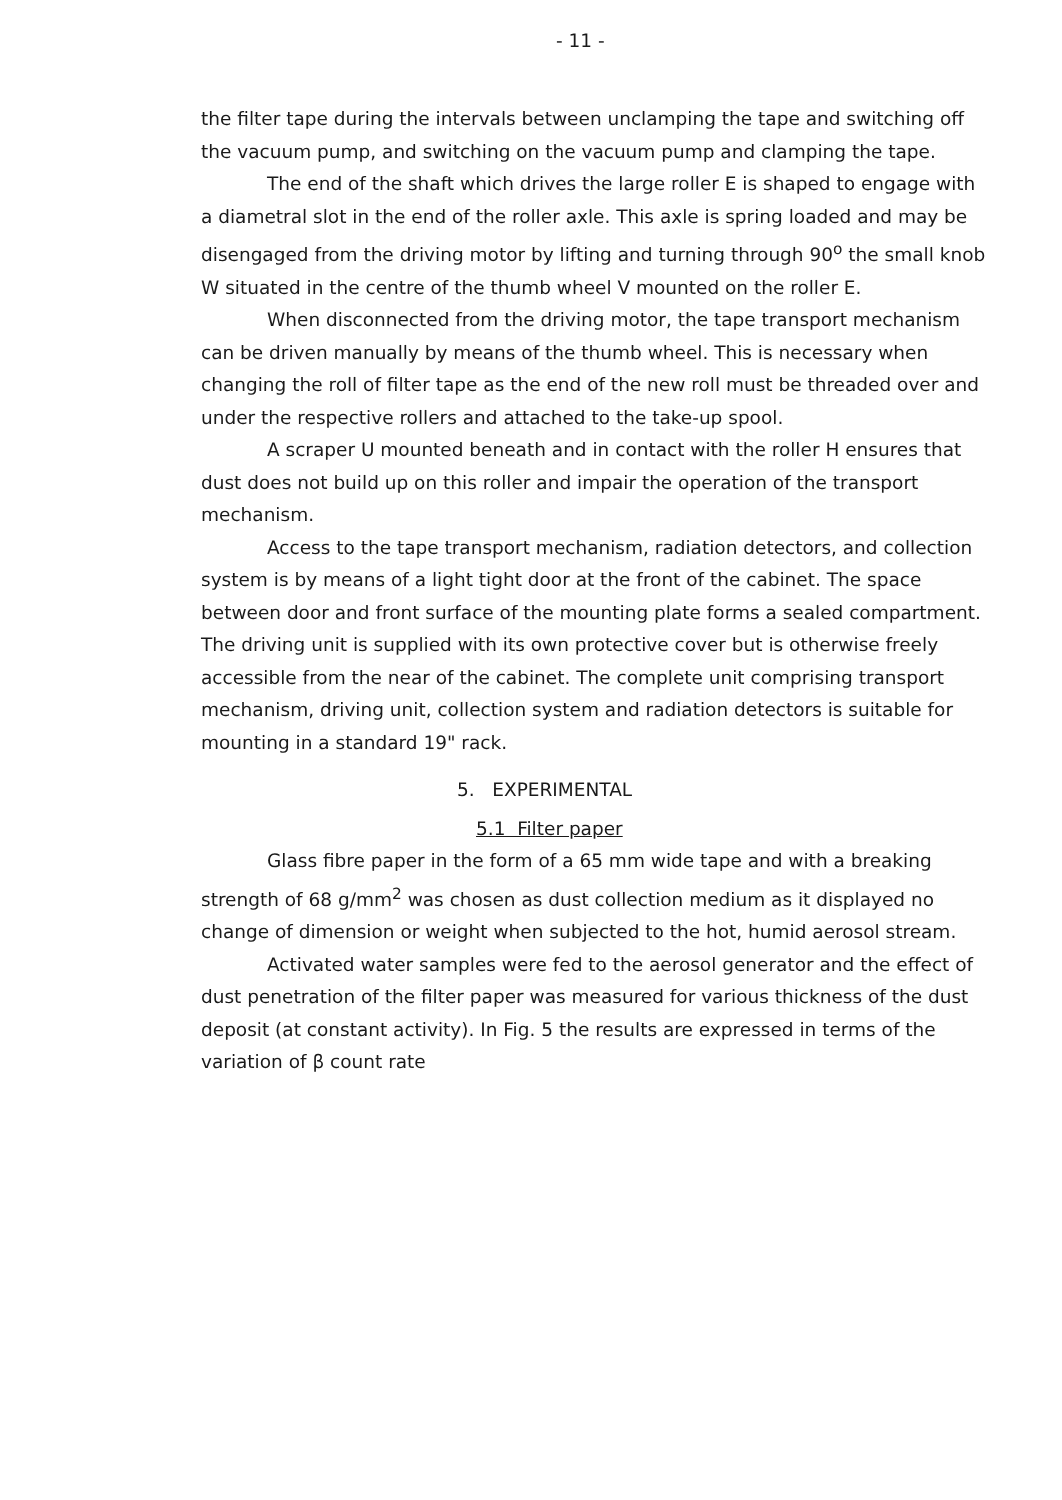- 11 -
the filter tape during the intervals between unclamping the tape and switching off the vacuum pump, and switching on the vacuum pump and clamping the tape.
The end of the shaft which drives the large roller E is shaped to engage with a diametral slot in the end of the roller axle. This axle is spring loaded and may be disengaged from the driving motor by lifting and turning through 90<sup>o</sup> the small knob W situated in the centre of the thumb wheel V mounted on the roller E.
When disconnected from the driving motor, the tape transport mechanism can be driven manually by means of the thumb wheel. This is necessary when changing the roll of filter tape as the end of the new roll must be threaded over and under the respective rollers and attached to the take-up spool.
A scraper U mounted beneath and in contact with the roller H ensures that dust does not build up on this roller and impair the operation of the transport mechanism.
Access to the tape transport mechanism, radiation detectors, and collection system is by means of a light tight door at the front of the cabinet. The space between door and front surface of the mounting plate forms a sealed compartment. The driving unit is supplied with its own protective cover but is otherwise freely accessible from the near of the cabinet. The complete unit comprising transport mechanism, driving unit, collection system and radiation detectors is suitable for mounting in a standard 19" rack.
5. EXPERIMENTAL
5.1 Filter paper
Glass fibre paper in the form of a 65 mm wide tape and with a breaking strength of 68 g/mm<sup>2</sup> was chosen as dust collection medium as it displayed no change of dimension or weight when subjected to the hot, humid aerosol stream.
Activated water samples were fed to the aerosol generator and the effect of dust penetration of the filter paper was measured for various thickness of the dust deposit (at constant activity). In Fig. 5 the results are expressed in terms of the variation of β count rate